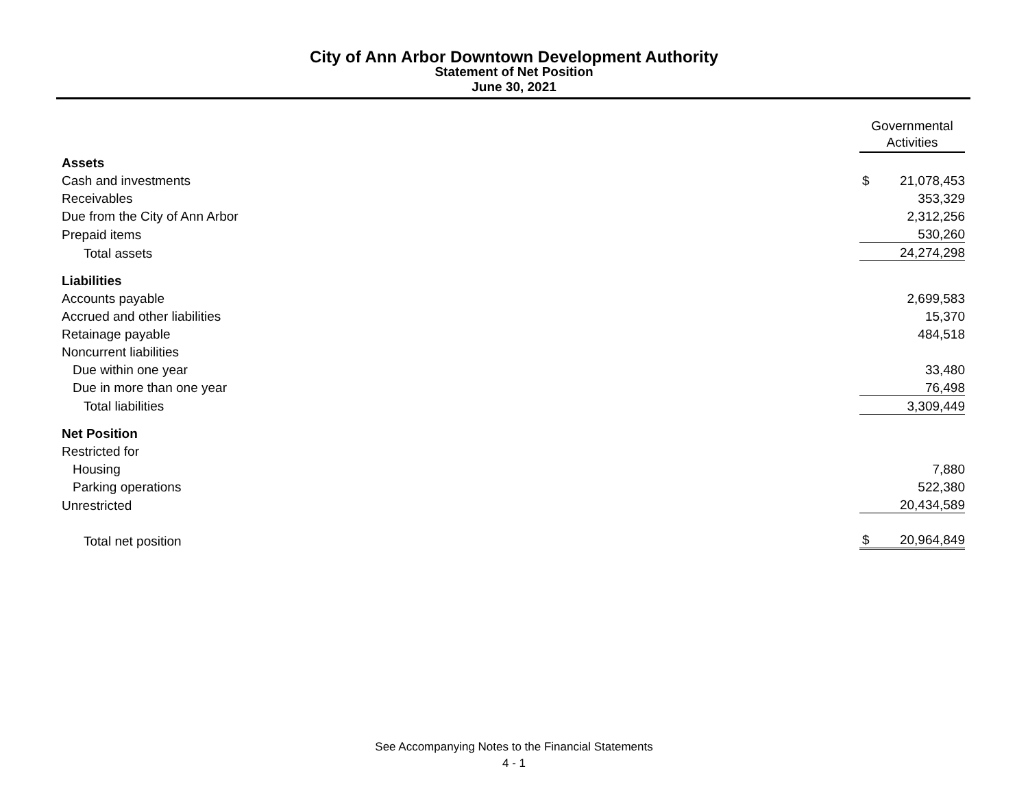City of Ann Arbor Downtown Development Authority
Statement of Net Position
June 30, 2021
| | Governmental Activities | |
| Assets | | |
| Cash and investments | $ | 21,078,453 |
| Receivables | | 353,329 |
| Due from the City of Ann Arbor | | 2,312,256 |
| Prepaid items | | 530,260 |
| Total assets | | 24,274,298 |
| Liabilities | | |
| Accounts payable | | 2,699,583 |
| Accrued and other liabilities | | 15,370 |
| Retainage payable | | 484,518 |
| Noncurrent liabilities | | |
| Due within one year | | 33,480 |
| Due in more than one year | | 76,498 |
| Total liabilities | | 3,309,449 |
| Net Position | | |
| Restricted for | | |
| Housing | | 7,880 |
| Parking operations | | 522,380 |
| Unrestricted | | 20,434,589 |
| Total net position | $ | 20,964,849 |
See Accompanying Notes to the Financial Statements
4 - 1